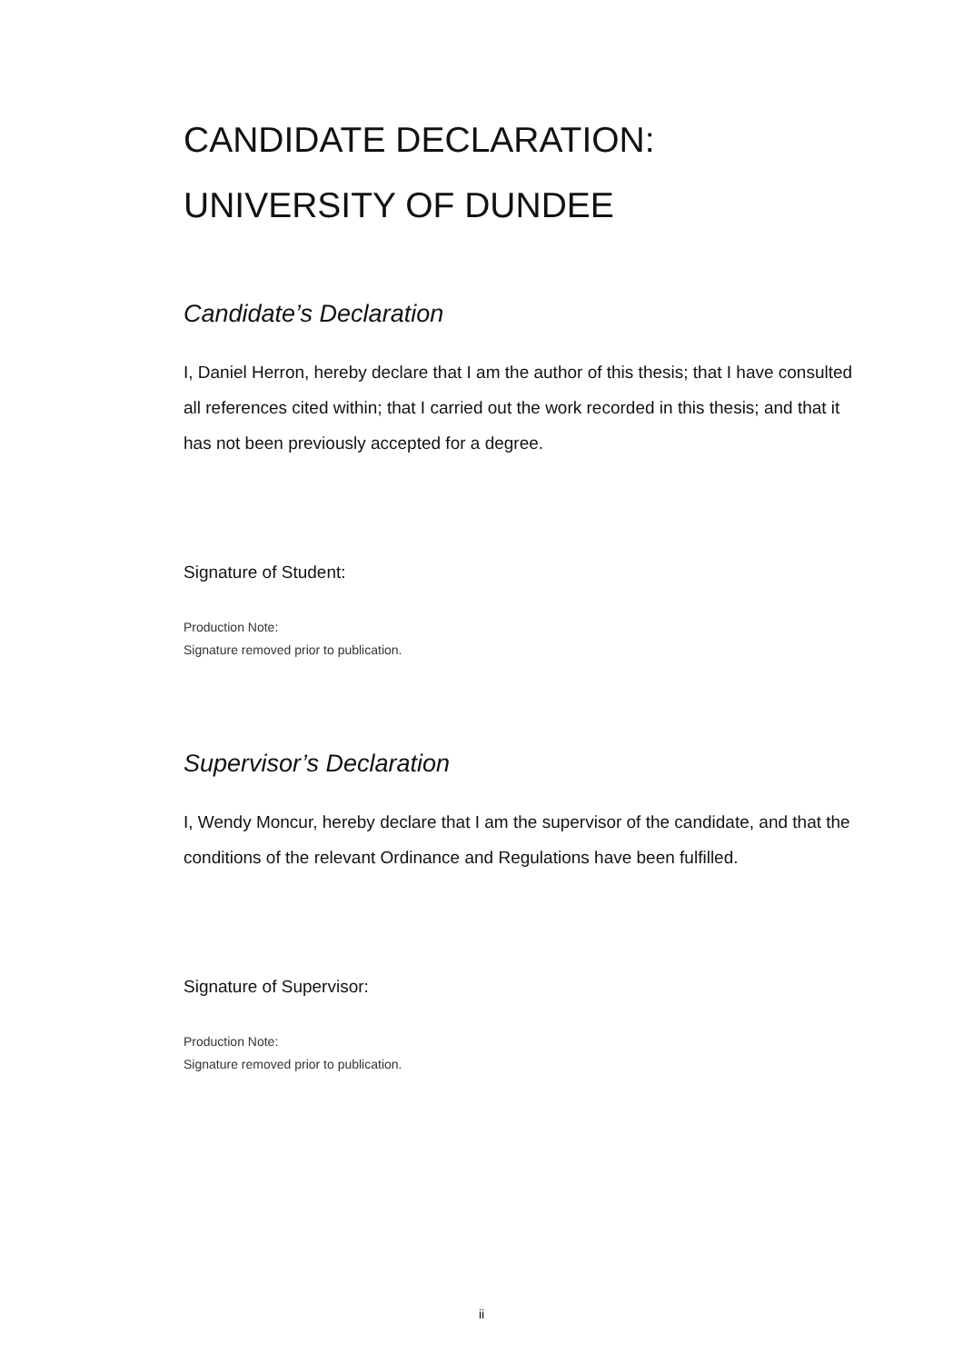CANDIDATE DECLARATION:
UNIVERSITY OF DUNDEE
Candidate’s Declaration
I, Daniel Herron, hereby declare that I am the author of this thesis; that I have consulted all references cited within; that I carried out the work recorded in this thesis; and that it has not been previously accepted for a degree.
Signature of Student:
Production Note:
Signature removed prior to publication.
Supervisor’s Declaration
I, Wendy Moncur, hereby declare that I am the supervisor of the candidate, and that the conditions of the relevant Ordinance and Regulations have been fulfilled.
Signature of Supervisor:
Production Note:
Signature removed prior to publication.
ii